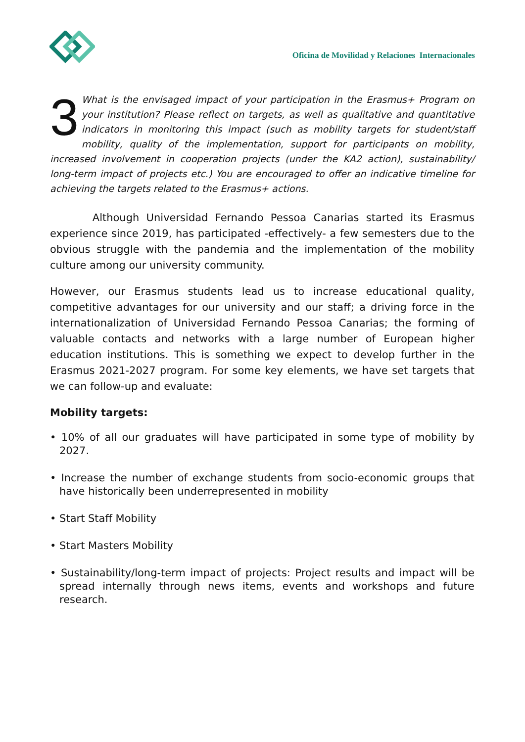Oficina de Movilidad y Relaciones Internacionales
3 What is the envisaged impact of your participation in the Erasmus+ Program on your institution? Please reflect on targets, as well as qualitative and quantitative indicators in monitoring this impact (such as mobility targets for student/staff mobility, quality of the implementation, support for participants on mobility, increased involvement in cooperation projects (under the KA2 action), sustainability/ long-term impact of projects etc.) You are encouraged to offer an indicative timeline for achieving the targets related to the Erasmus+ actions.
Although Universidad Fernando Pessoa Canarias started its Erasmus experience since 2019, has participated -effectively- a few semesters due to the obvious struggle with the pandemia and the implementation of the mobility culture among our university community.
However, our Erasmus students lead us to increase educational quality, competitive advantages for our university and our staff; a driving force in the internationalization of Universidad Fernando Pessoa Canarias; the forming of valuable contacts and networks with a large number of European higher education institutions. This is something we expect to develop further in the Erasmus 2021-2027 program. For some key elements, we have set targets that we can follow-up and evaluate:
Mobility targets:
• 10% of all our graduates will have participated in some type of mobility by 2027.
• Increase the number of exchange students from socio-economic groups that have historically been underrepresented in mobility
• Start Staff Mobility
• Start Masters Mobility
• Sustainability/long-term impact of projects: Project results and impact will be spread internally through news items, events and workshops and future research.